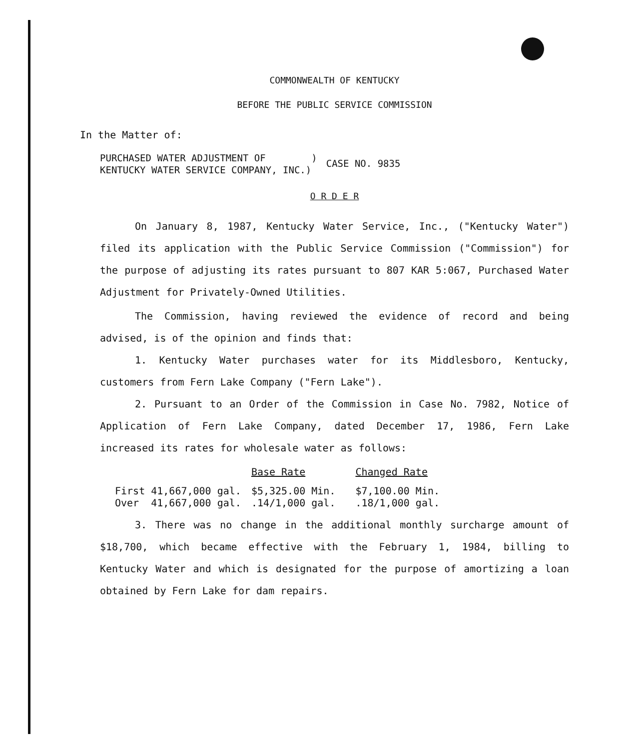COMMONWEALTH OF KENTUCKY
BEFORE THE PUBLIC SERVICE COMMISSION
In the Matter of:
PURCHASED WATER ADJUSTMENT OF )
KENTUCKY WATER SERVICE COMPANY, INC.)
CASE NO. 9835
O R D E R
On January 8, 1987, Kentucky Water Service, Inc., ("Kentucky Water") filed its application with the Public Service Commission ("Commission") for the purpose of adjusting its rates pursuant to 807 KAR 5:067, Purchased Water Adjustment for Privately-Owned Utilities.
The Commission, having reviewed the evidence of record and being advised, is of the opinion and finds that:
1. Kentucky Water purchases water for its Middlesboro, Kentucky, customers from Fern Lake Company ("Fern Lake").
2. Pursuant to an Order of the Commission in Case No. 7982, Notice of Application of Fern Lake Company, dated December 17, 1986, Fern Lake increased its rates for wholesale water as follows:
| | Base Rate | Changed Rate |
| --- | --- | --- |
| First 41,667,000 gal. | $5,325.00 Min. | $7,100.00 Min. |
| Over 41,667,000 gal. | .14/1,000 gal. | .18/1,000 gal. |
3. There was no change in the additional monthly surcharge amount of $18,700, which became effective with the February 1, 1984, billing to Kentucky Water and which is designated for the purpose of amortizing a loan obtained by Fern Lake for dam repairs.